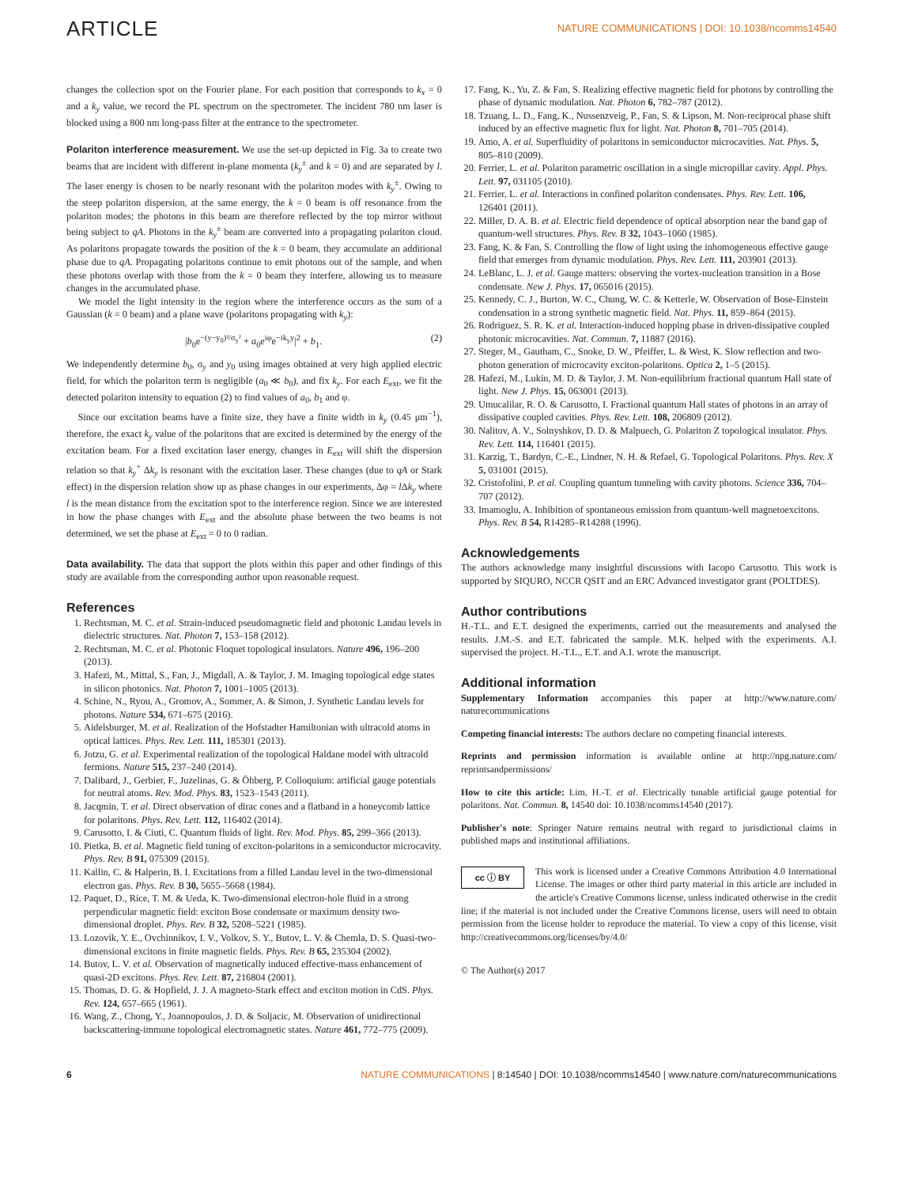ARTICLE
NATURE COMMUNICATIONS | DOI: 10.1038/ncomms14540
changes the collection spot on the Fourier plane. For each position that corresponds to k<sub>x</sub> = 0 and a k<sub>y</sub> value, we record the PL spectrum on the spectrometer. The incident 780 nm laser is blocked using a 800 nm long-pass filter at the entrance to the spectrometer.
Polariton interference measurement. We use the set-up depicted in Fig. 3a to create two beams that are incident with different in-plane momenta (k<sub>y</sub><sup>±</sup> and k = 0) and are separated by l. The laser energy is chosen to be nearly resonant with the polariton modes with k<sub>y</sub><sup>±</sup>. Owing to the steep polariton dispersion, at the same energy, the k = 0 beam is off resonance from the polariton modes; the photons in this beam are therefore reflected by the top mirror without being subject to qA. Photons in the k<sub>y</sub><sup>±</sup> beam are converted into a propagating polariton cloud. As polaritons propagate towards the position of the k = 0 beam, they accumulate an additional phase due to qA. Propagating polaritons continue to emit photons out of the sample, and when these photons overlap with those from the k = 0 beam they interfere, allowing us to measure changes in the accumulated phase.
We model the light intensity in the region where the interference occurs as the sum of a Gaussian (k = 0 beam) and a plane wave (polaritons propagating with k<sub>y</sub>):
|b<sub>0</sub>e<sup>−(y−y<sub>0</sub>)²/σ<sub>y</sub>²</sup> + a<sub>0</sub>e<sup>iφ</sup>e<sup>−ik<sub>y</sub>y</sup>|<sup>2</sup> + b<sub>1</sub>. (2)
We independently determine b<sub>0</sub>, σ<sub>y</sub> and y<sub>0</sub> using images obtained at very high applied electric field, for which the polariton term is negligible (a<sub>0</sub> ≪ b<sub>0</sub>), and fix k<sub>y</sub>. For each E<sub>ext</sub>, we fit the detected polariton intensity to equation (2) to find values of a<sub>0</sub>, b<sub>1</sub> and φ.
Since our excitation beams have a finite size, they have a finite width in k<sub>y</sub> (0.45 μm<sup>−1</sup>), therefore, the exact k<sub>y</sub> value of the polaritons that are excited is determined by the energy of the excitation beam. For a fixed excitation laser energy, changes in E<sub>ext</sub> will shift the dispersion relation so that k<sub>y</sub><sup>+</sup> Δk<sub>y</sub> is resonant with the excitation laser. These changes (due to qA or Stark effect) in the dispersion relation show up as phase changes in our experiments, Δφ = l Δk<sub>y</sub> where l is the mean distance from the excitation spot to the interference region. Since we are interested in how the phase changes with E<sub>ext</sub> and the absolute phase between the two beams is not determined, we set the phase at E<sub>ext</sub> = 0 to 0 radian.
Data availability. The data that support the plots within this paper and other findings of this study are available from the corresponding author upon reasonable request.
References
1. Rechtsman, M. C. et al. Strain-induced pseudomagnetic field and photonic Landau levels in dielectric structures. Nat. Photon 7, 153–158 (2012).
2. Rechtsman, M. C. et al. Photonic Floquet topological insulators. Nature 496, 196–200 (2013).
3. Hafezi, M., Mittal, S., Fan, J., Migdall, A. & Taylor, J. M. Imaging topological edge states in silicon photonics. Nat. Photon 7, 1001–1005 (2013).
4. Schine, N., Ryou, A., Gromov, A., Sommer, A. & Simon, J. Synthetic Landau levels for photons. Nature 534, 671–675 (2016).
5. Aidelsburger, M. et al. Realization of the Hofstadter Hamiltonian with ultracold atoms in optical lattices. Phys. Rev. Lett. 111, 185301 (2013).
6. Jotzu, G. et al. Experimental realization of the topological Haldane model with ultracold fermions. Nature 515, 237–240 (2014).
7. Dalibard, J., Gerbier, F., Juzelinas, G. & Öhberg, P. Colloquium: artificial gauge potentials for neutral atoms. Rev. Mod. Phys. 83, 1523–1543 (2011).
8. Jacqmin, T. et al. Direct observation of dirac cones and a flatband in a honeycomb lattice for polaritons. Phys. Rev. Lett. 112, 116402 (2014).
9. Carusotto, I. & Ciuti, C. Quantum fluids of light. Rev. Mod. Phys. 85, 299–366 (2013).
10. Pietka, B. et al. Magnetic field tuning of exciton-polaritons in a semiconductor microcavity. Phys. Rev. B 91, 075309 (2015).
11. Kallin, C. & Halperin, B. I. Excitations from a filled Landau level in the two-dimensional electron gas. Phys. Rev. B 30, 5655–5668 (1984).
12. Paquet, D., Rice, T. M. & Ueda, K. Two-dimensional electron-hole fluid in a strong perpendicular magnetic field: exciton Bose condensate or maximum density two-dimensional droplet. Phys. Rev. B 32, 5208–5221 (1985).
13. Lozovik, Y. E., Ovchinnikov, I. V., Volkov, S. Y., Butov, L. V. & Chemla, D. S. Quasi-two-dimensional excitons in finite magnetic fields. Phys. Rev. B 65, 235304 (2002).
14. Butov, L. V. et al. Observation of magnetically induced effective-mass enhancement of quasi-2D excitons. Phys. Rev. Lett. 87, 216804 (2001).
15. Thomas, D. G. & Hopfield, J. J. A magneto-Stark effect and exciton motion in CdS. Phys. Rev. 124, 657–665 (1961).
16. Wang, Z., Chong, Y., Joannopoulos, J. D. & Soljacic, M. Observation of unidirectional backscattering-immune topological electromagnetic states. Nature 461, 772–775 (2009).
17. Fang, K., Yu, Z. & Fan, S. Realizing effective magnetic field for photons by controlling the phase of dynamic modulation. Nat. Photon 6, 782–787 (2012).
18. Tzuang, L. D., Fang, K., Nussenzveig, P., Fan, S. & Lipson, M. Non-reciprocal phase shift induced by an effective magnetic flux for light. Nat. Photon 8, 701–705 (2014).
19. Amo, A. et al. Superfluidity of polaritons in semiconductor microcavities. Nat. Phys. 5, 805–810 (2009).
20. Ferrier, L. et al. Polariton parametric oscillation in a single micropillar cavity. Appl. Phys. Lett. 97, 031105 (2010).
21. Ferrier, L. et al. Interactions in confined polariton condensates. Phys. Rev. Lett. 106, 126401 (2011).
22. Miller, D. A. B. et al. Electric field dependence of optical absorption near the band gap of quantum-well structures. Phys. Rev. B 32, 1043–1060 (1985).
23. Fang, K. & Fan, S. Controlling the flow of light using the inhomogeneous effective gauge field that emerges from dynamic modulation. Phys. Rev. Lett. 111, 203901 (2013).
24. LeBlanc, L. J. et al. Gauge matters: observing the vortex-nucleation transition in a Bose condensate. New J. Phys. 17, 065016 (2015).
25. Kennedy, C. J., Burton, W. C., Chung, W. C. & Ketterle, W. Observation of Bose-Einstein condensation in a strong synthetic magnetic field. Nat. Phys. 11, 859–864 (2015).
26. Rodriguez, S. R. K. et al. Interaction-induced hopping phase in driven-dissipative coupled photonic microcavities. Nat. Commun. 7, 11887 (2016).
27. Steger, M., Gautham, C., Snoke, D. W., Pfeiffer, L. & West, K. Slow reflection and two-photon generation of microcavity exciton-polaritons. Optica 2, 1–5 (2015).
28. Hafezi, M., Lukin, M. D. & Taylor, J. M. Non-equilibrium fractional quantum Hall state of light. New J. Phys. 15, 063001 (2013).
29. Umucalilar, R. O. & Carusotto, I. Fractional quantum Hall states of photons in an array of dissipative coupled cavities. Phys. Rev. Lett. 108, 206809 (2012).
30. Nalitov, A. V., Solnyshkov, D. D. & Malpuech, G. Polariton Z topological insulator. Phys. Rev. Lett. 114, 116401 (2015).
31. Karzig, T., Bardyn, C.-E., Lindner, N. H. & Refael, G. Topological Polaritons. Phys. Rev. X 5, 031001 (2015).
32. Cristofolini, P. et al. Coupling quantum tunneling with cavity photons. Science 336, 704–707 (2012).
33. Imamoglu, A. Inhibition of spontaneous emission from quantum-well magnetoexcitons. Phys. Rev. B 54, R14285–R14288 (1996).
Acknowledgements
The authors acknowledge many insightful discussions with Iacopo Carusotto. This work is supported by SIQURO, NCCR QSIT and an ERC Advanced investigator grant (POLTDES).
Author contributions
H.-T.L. and E.T. designed the experiments, carried out the measurements and analysed the results. J.M.-S. and E.T. fabricated the sample. M.K. helped with the experiments. A.I. supervised the project. H.-T.L., E.T. and A.I. wrote the manuscript.
Additional information
Supplementary Information accompanies this paper at http://www.nature.com/ naturecommunications
Competing financial interests: The authors declare no competing financial interests.
Reprints and permission information is available online at http://npg.nature.com/ reprintsandpermissions/
How to cite this article: Lim, H.-T. et al. Electrically tunable artificial gauge potential for polaritons. Nat. Commun. 8, 14540 doi: 10.1038/ncomms14540 (2017).
Publisher's note: Springer Nature remains neutral with regard to jurisdictional claims in published maps and institutional affiliations.
cc ⓘ BY This work is licensed under a Creative Commons Attribution 4.0 International License. The images or other third party material in this article are included in the article's Creative Commons license, unless indicated otherwise in the credit line; if the material is not included under the Creative Commons license, users will need to obtain permission from the license holder to reproduce the material. To view a copy of this license, visit http://creativecommons.org/licenses/by/4.0/
© The Author(s) 2017
6 NATURE COMMUNICATIONS | 8:14540 | DOI: 10.1038/ncomms14540 | www.nature.com/naturecommunications